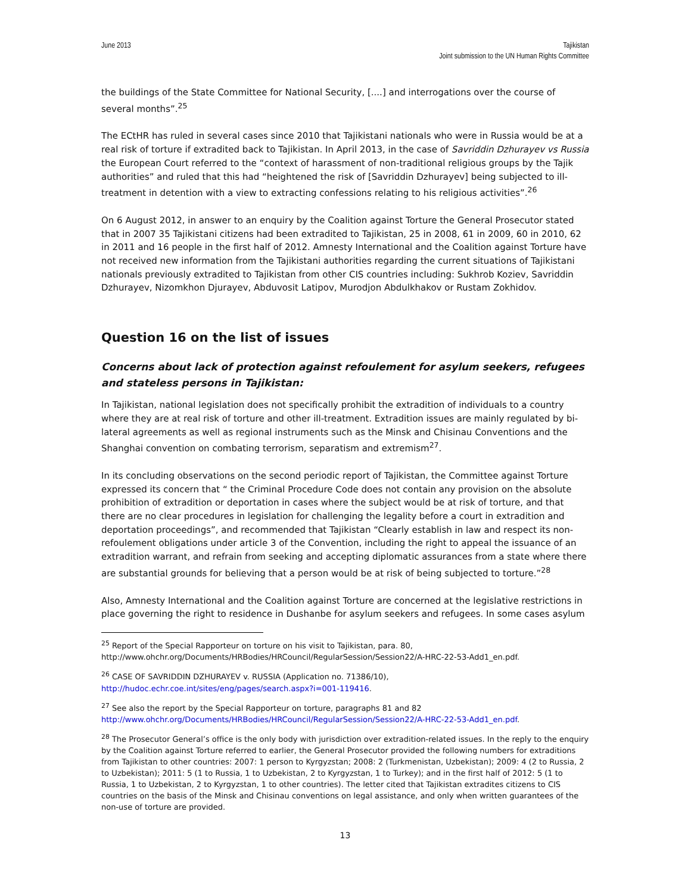June 2013 Tajikistan
Joint submission to the UN Human Rights Committee
the buildings of the State Committee for National Security, [....] and interrogations over the course of several months”.<sup>25</sup>
The ECtHR has ruled in several cases since 2010 that Tajikistani nationals who were in Russia would be at a real risk of torture if extradited back to Tajikistan. In April 2013, in the case of Savriddin Dzhurayev vs Russia the European Court referred to the “context of harassment of non-traditional religious groups by the Tajik authorities” and ruled that this had “heightened the risk of [Savriddin Dzhurayev] being subjected to ill-treatment in detention with a view to extracting confessions relating to his religious activities”.<sup>26</sup>
On 6 August 2012, in answer to an enquiry by the Coalition against Torture the General Prosecutor stated that in 2007 35 Tajikistani citizens had been extradited to Tajikistan, 25 in 2008, 61 in 2009, 60 in 2010, 62 in 2011 and 16 people in the first half of 2012. Amnesty International and the Coalition against Torture have not received new information from the Tajikistani authorities regarding the current situations of Tajikistani nationals previously extradited to Tajikistan from other CIS countries including: Sukhrob Koziev, Savriddin Dzhurayev, Nizomkhon Djurayev, Abduvosit Latipov, Murodjon Abdulkhakov or Rustam Zokhidov.
Question 16 on the list of issues
Concerns about lack of protection against refoulement for asylum seekers, refugees and stateless persons in Tajikistan:
In Tajikistan, national legislation does not specifically prohibit the extradition of individuals to a country where they are at real risk of torture and other ill-treatment. Extradition issues are mainly regulated by bi-lateral agreements as well as regional instruments such as the Minsk and Chisinau Conventions and the Shanghai convention on combating terrorism, separatism and extremism<sup>27</sup>.
In its concluding observations on the second periodic report of Tajikistan, the Committee against Torture expressed its concern that “ the Criminal Procedure Code does not contain any provision on the absolute prohibition of extradition or deportation in cases where the subject would be at risk of torture, and that there are no clear procedures in legislation for challenging the legality before a court in extradition and deportation proceedings”, and recommended that Tajikistan “Clearly establish in law and respect its non-refoulement obligations under article 3 of the Convention, including the right to appeal the issuance of an extradition warrant, and refrain from seeking and accepting diplomatic assurances from a state where there are substantial grounds for believing that a person would be at risk of being subjected to torture.”<sup>28</sup>
Also, Amnesty International and the Coalition against Torture are concerned at the legislative restrictions in place governing the right to residence in Dushanbe for asylum seekers and refugees. In some cases asylum
<sup>25</sup> Report of the Special Rapporteur on torture on his visit to Tajikistan, para. 80, http://www.ohchr.org/Documents/HRBodies/HRCouncil/RegularSession/Session22/A-HRC-22-53-Add1_en.pdf.
<sup>26</sup> CASE OF SAVRIDDIN DZHURAYEV v. RUSSIA (Application no. 71386/10), http://hudoc.echr.coe.int/sites/eng/pages/search.aspx?i=001-119416.
<sup>27</sup> See also the report by the Special Rapporteur on torture, paragraphs 81 and 82 http://www.ohchr.org/Documents/HRBodies/HRCouncil/RegularSession/Session22/A-HRC-22-53-Add1_en.pdf.
<sup>28</sup> The Prosecutor General’s office is the only body with jurisdiction over extradition-related issues. In the reply to the enquiry by the Coalition against Torture referred to earlier, the General Prosecutor provided the following numbers for extraditions from Tajikistan to other countries: 2007: 1 person to Kyrgyzstan; 2008: 2 (Turkmenistan, Uzbekistan); 2009: 4 (2 to Russia, 2 to Uzbekistan); 2011: 5 (1 to Russia, 1 to Uzbekistan, 2 to Kyrgyzstan, 1 to Turkey); and in the first half of 2012: 5 (1 to Russia, 1 to Uzbekistan, 2 to Kyrgyzstan, 1 to other countries). The letter cited that Tajikistan extradites citizens to CIS countries on the basis of the Minsk and Chisinau conventions on legal assistance, and only when written guarantees of the non-use of torture are provided.
13